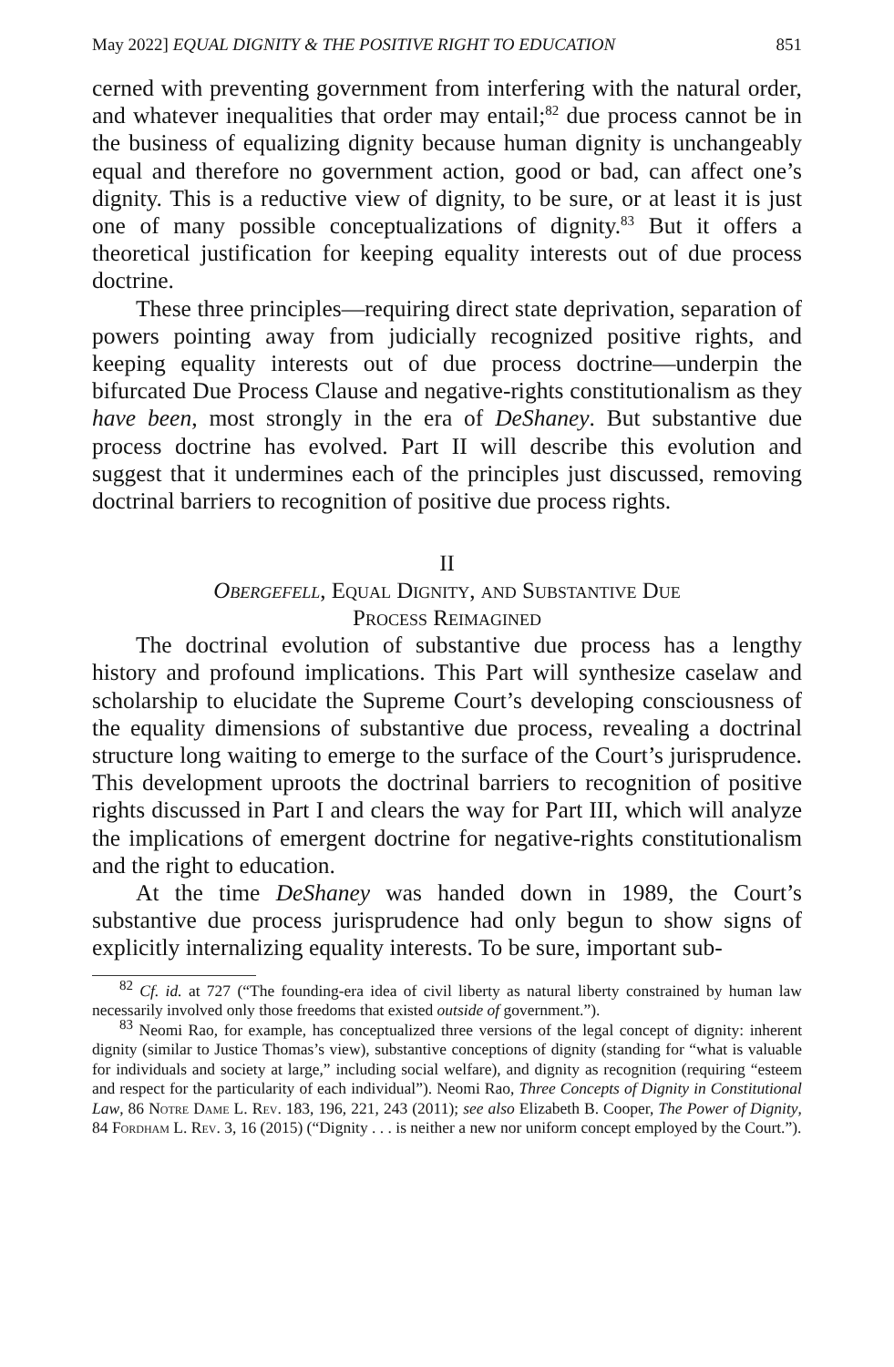May 2022] EQUAL DIGNITY & THE POSITIVE RIGHT TO EDUCATION 851
cerned with preventing government from interfering with the natural order, and whatever inequalities that order may entail;<sup>82</sup> due process cannot be in the business of equalizing dignity because human dignity is unchangeably equal and therefore no government action, good or bad, can affect one’s dignity. This is a reductive view of dignity, to be sure, or at least it is just one of many possible conceptualizations of dignity.<sup>83</sup> But it offers a theoretical justification for keeping equality interests out of due process doctrine.
These three principles—requiring direct state deprivation, separation of powers pointing away from judicially recognized positive rights, and keeping equality interests out of due process doctrine—underpin the bifurcated Due Process Clause and negative-rights constitutionalism as they have been, most strongly in the era of DeShaney. But substantive due process doctrine has evolved. Part II will describe this evolution and suggest that it undermines each of the principles just discussed, removing doctrinal barriers to recognition of positive due process rights.
II
Obergefell, Equal Dignity, and Substantive Due
Process Reimagined
The doctrinal evolution of substantive due process has a lengthy history and profound implications. This Part will synthesize caselaw and scholarship to elucidate the Supreme Court’s developing consciousness of the equality dimensions of substantive due process, revealing a doctrinal structure long waiting to emerge to the surface of the Court’s jurisprudence. This development uproots the doctrinal barriers to recognition of positive rights discussed in Part I and clears the way for Part III, which will analyze the implications of emergent doctrine for negative-rights constitutionalism and the right to education.
At the time DeShaney was handed down in 1989, the Court’s substantive due process jurisprudence had only begun to show signs of explicitly internalizing equality interests. To be sure, important sub-
<sup>82</sup> Cf. id. at 727 (“The founding-era idea of civil liberty as natural liberty constrained by human law necessarily involved only those freedoms that existed outside of government.”).
<sup>83</sup> Neomi Rao, for example, has conceptualized three versions of the legal concept of dignity: inherent dignity (similar to Justice Thomas’s view), substantive conceptions of dignity (standing for “what is valuable for individuals and society at large,” including social welfare), and dignity as recognition (requiring “esteem and respect for the particularity of each individual”). Neomi Rao, Three Concepts of Dignity in Constitutional Law, 86 Notre Dame L. Rev. 183, 196, 221, 243 (2011); see also Elizabeth B. Cooper, The Power of Dignity, 84 Fordham L. Rev. 3, 16 (2015) (“Dignity . . . is neither a new nor uniform concept employed by the Court.”).